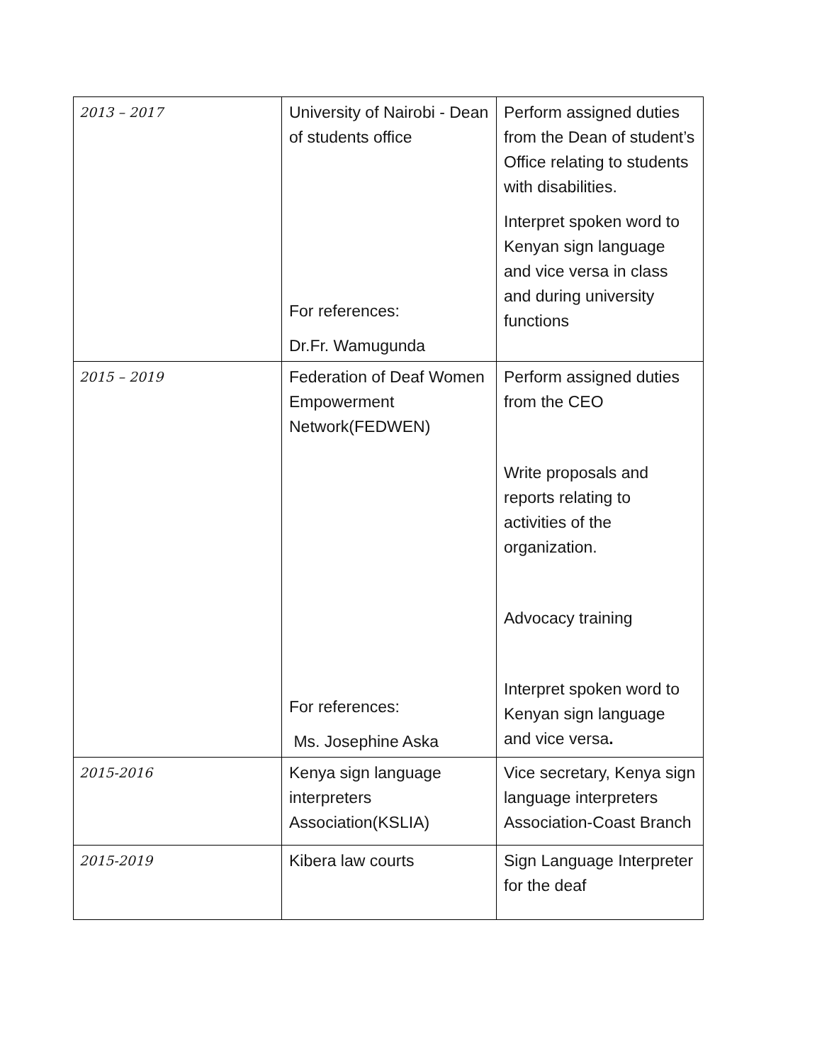| 2013 – 2017 | University of Nairobi - Dean of students office For references: Dr.Fr. Wamugunda | Perform assigned duties from the Dean of student’s Office relating to students with disabilities. Interpret spoken word to Kenyan sign language and vice versa in class and during university functions |
| 2015 – 2019 | Federation of Deaf Women Empowerment Network(FEDWEN) For references: Ms. Josephine Aska | Perform assigned duties from the CEO Write proposals and reports relating to activities of the organization. Advocacy training Interpret spoken word to Kenyan sign language and vice versa . |
| 2015-2016 | Kenya sign language interpreters Association(KSLIA) | Vice secretary, Kenya sign language interpreters Association-Coast Branch |
| 2015-2019 | Kibera law courts | Sign Language Interpreter for the deaf |